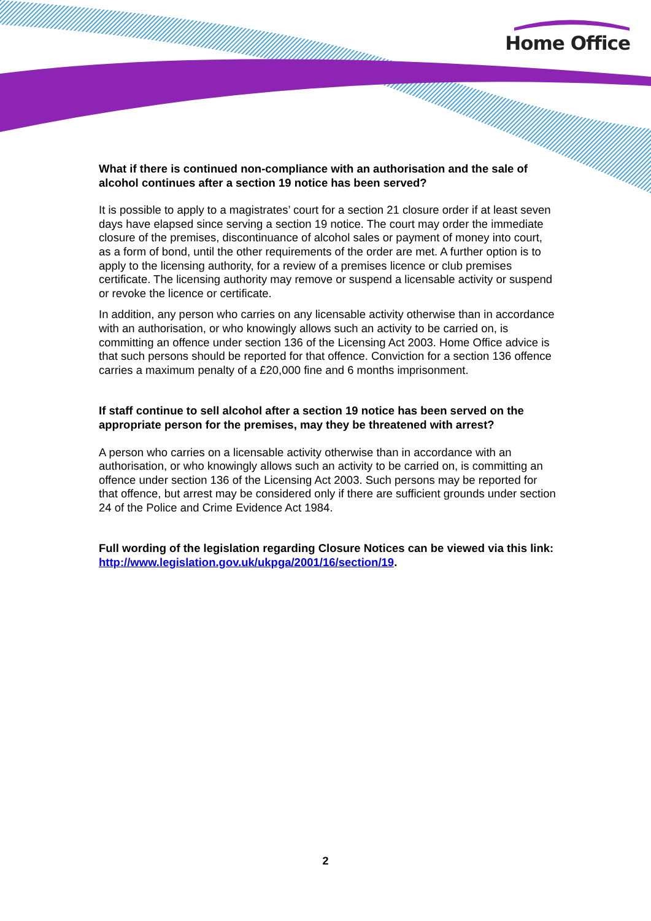Home Office
What if there is continued non-compliance with an authorisation and the sale of alcohol continues after a section 19 notice has been served?
It is possible to apply to a magistrates’ court for a section 21 closure order if at least seven days have elapsed since serving a section 19 notice. The court may order the immediate closure of the premises, discontinuance of alcohol sales or payment of money into court, as a form of bond, until the other requirements of the order are met. A further option is to apply to the licensing authority, for a review of a premises licence or club premises certificate. The licensing authority may remove or suspend a licensable activity or suspend or revoke the licence or certificate.
In addition, any person who carries on any licensable activity otherwise than in accordance with an authorisation, or who knowingly allows such an activity to be carried on, is committing an offence under section 136 of the Licensing Act 2003. Home Office advice is that such persons should be reported for that offence. Conviction for a section 136 offence carries a maximum penalty of a £20,000 fine and 6 months imprisonment.
If staff continue to sell alcohol after a section 19 notice has been served on the appropriate person for the premises, may they be threatened with arrest?
A person who carries on a licensable activity otherwise than in accordance with an authorisation, or who knowingly allows such an activity to be carried on, is committing an offence under section 136 of the Licensing Act 2003. Such persons may be reported for that offence, but arrest may be considered only if there are sufficient grounds under section 24 of the Police and Crime Evidence Act 1984.
Full wording of the legislation regarding Closure Notices can be viewed via this link: http://www.legislation.gov.uk/ukpga/2001/16/section/19.
2